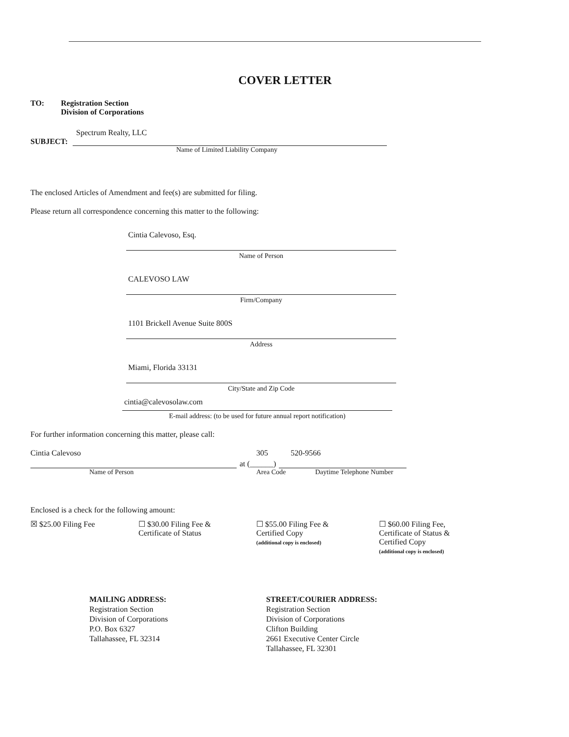COVER LETTER
TO: Registration Section
Division of Corporations
Spectrum Realty, LLC
SUBJECT:
Name of Limited Liability Company
The enclosed Articles of Amendment and fee(s) are submitted for filing.
Please return all correspondence concerning this matter to the following:
Cintia Calevoso, Esq.
Name of Person
CALEVOSO LAW
Firm/Company
1101 Brickell Avenue Suite 800S
Address
Miami, Florida 33131
City/State and Zip Code
cintia@calevosolaw.com
E-mail address: (to be used for future annual report notification)
For further information concerning this matter, please call:
Cintia Calevoso 305 520-9566
at (______)
Name of Person Area Code Daytime Telephone Number
Enclosed is a check for the following amount:
☒ $25.00 Filing Fee
☐ $30.00 Filing Fee & Certificate of Status
☐ $55.00 Filing Fee &
Certified Copy
(additional copy is enclosed)
☐ $60.00 Filing Fee,
Certificate of Status &
Certified Copy
(additional copy is enclosed)
MAILING ADDRESS:
Registration Section
Division of Corporations
P.O. Box 6327
Tallahassee, FL 32314
STREET/COURIER ADDRESS:
Registration Section
Division of Corporations
Clifton Building
2661 Executive Center Circle
Tallahassee, FL 32301